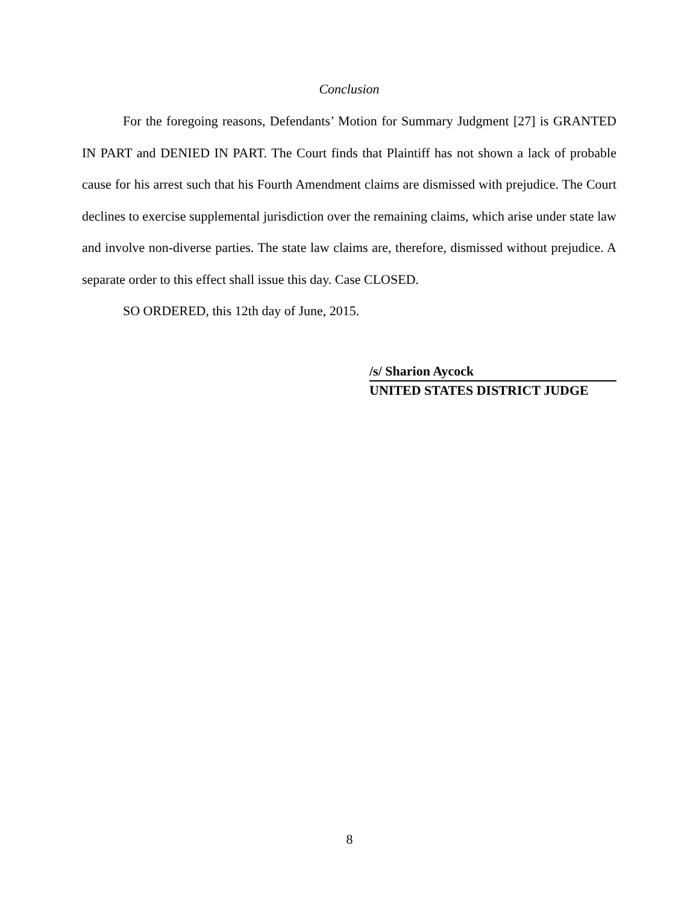Conclusion
For the foregoing reasons, Defendants’ Motion for Summary Judgment [27] is GRANTED IN PART and DENIED IN PART. The Court finds that Plaintiff has not shown a lack of probable cause for his arrest such that his Fourth Amendment claims are dismissed with prejudice. The Court declines to exercise supplemental jurisdiction over the remaining claims, which arise under state law and involve non-diverse parties. The state law claims are, therefore, dismissed without prejudice. A separate order to this effect shall issue this day. Case CLOSED.
SO ORDERED, this 12th day of June, 2015.
/s/ Sharion Aycock
UNITED STATES DISTRICT JUDGE
8